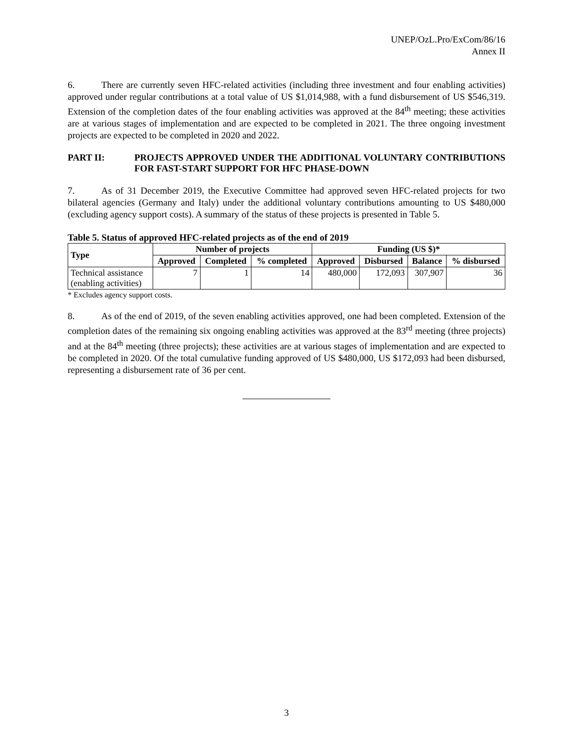UNEP/OzL.Pro/ExCom/86/16
Annex II
6. There are currently seven HFC-related activities (including three investment and four enabling activities) approved under regular contributions at a total value of US $1,014,988, with a fund disbursement of US $546,319. Extension of the completion dates of the four enabling activities was approved at the 84<sup>th</sup> meeting; these activities are at various stages of implementation and are expected to be completed in 2021. The three ongoing investment projects are expected to be completed in 2020 and 2022.
PART II: PROJECTS APPROVED UNDER THE ADDITIONAL VOLUNTARY CONTRIBUTIONS FOR FAST-START SUPPORT FOR HFC PHASE-DOWN
7. As of 31 December 2019, the Executive Committee had approved seven HFC-related projects for two bilateral agencies (Germany and Italy) under the additional voluntary contributions amounting to US $480,000 (excluding agency support costs). A summary of the status of these projects is presented in Table 5.
Table 5. Status of approved HFC-related projects as of the end of 2019
| Type | Number of projects | | | Funding (US $)* | | | |
| --- | --- | --- | --- | --- | --- | --- | --- |
| | Approved | Completed | % completed | Approved | Disbursed | Balance | % disbursed |
| Technical assistance (enabling activities) | 7 | 1 | 14 | 480,000 | 172,093 | 307,907 | 36 |
* Excludes agency support costs.
8. As of the end of 2019, of the seven enabling activities approved, one had been completed. Extension of the completion dates of the remaining six ongoing enabling activities was approved at the 83<sup>rd</sup> meeting (three projects) and at the 84<sup>th</sup> meeting (three projects); these activities are at various stages of implementation and are expected to be completed in 2020. Of the total cumulative funding approved of US $480,000, US $172,093 had been disbursed, representing a disbursement rate of 36 per cent.
3